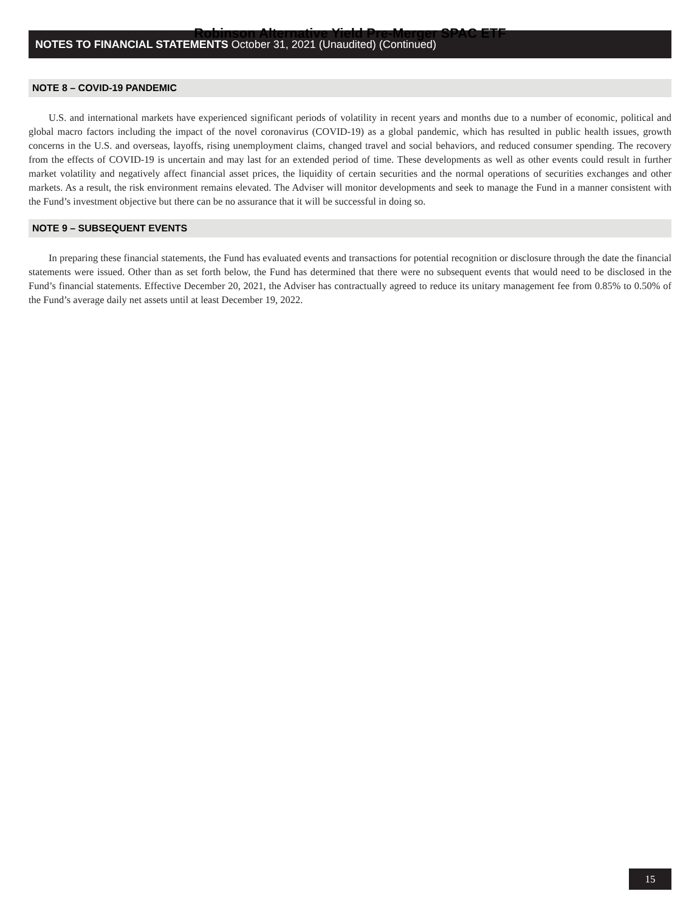Robinson Alternative Yield Pre-Merger SPAC ETF
NOTES TO FINANCIAL STATEMENTS October 31, 2021 (Unaudited) (Continued)
NOTE 8 – COVID-19 PANDEMIC
U.S. and international markets have experienced significant periods of volatility in recent years and months due to a number of economic, political and global macro factors including the impact of the novel coronavirus (COVID-19) as a global pandemic, which has resulted in public health issues, growth concerns in the U.S. and overseas, layoffs, rising unemployment claims, changed travel and social behaviors, and reduced consumer spending. The recovery from the effects of COVID-19 is uncertain and may last for an extended period of time. These developments as well as other events could result in further market volatility and negatively affect financial asset prices, the liquidity of certain securities and the normal operations of securities exchanges and other markets. As a result, the risk environment remains elevated. The Adviser will monitor developments and seek to manage the Fund in a manner consistent with the Fund’s investment objective but there can be no assurance that it will be successful in doing so.
NOTE 9 – SUBSEQUENT EVENTS
In preparing these financial statements, the Fund has evaluated events and transactions for potential recognition or disclosure through the date the financial statements were issued. Other than as set forth below, the Fund has determined that there were no subsequent events that would need to be disclosed in the Fund’s financial statements. Effective December 20, 2021, the Adviser has contractually agreed to reduce its unitary management fee from 0.85% to 0.50% of the Fund’s average daily net assets until at least December 19, 2022.
15